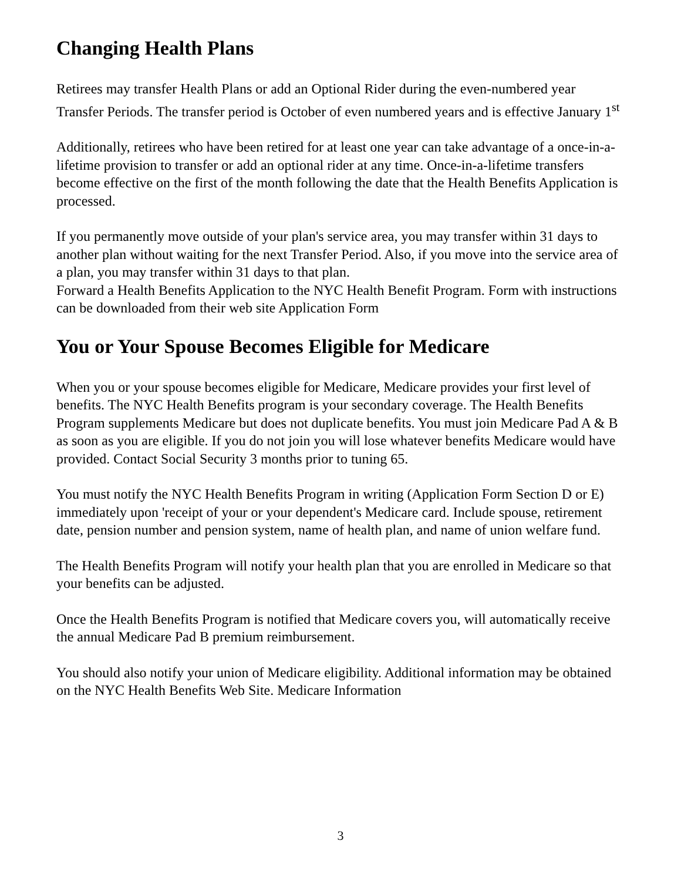Changing Health Plans
Retirees may transfer Health Plans or add an Optional Rider during the even-numbered year Transfer Periods. The transfer period is October of even numbered years and is effective January 1<sup>st</sup>
Additionally, retirees who have been retired for at least one year can take advantage of a once-in-a-lifetime provision to transfer or add an optional rider at any time. Once-in-a-lifetime transfers become effective on the first of the month following the date that the Health Benefits Application is processed.
If you permanently move outside of your plan's service area, you may transfer within 31 days to another plan without waiting for the next Transfer Period. Also, if you move into the service area of a plan, you may transfer within 31 days to that plan.
Forward a Health Benefits Application to the NYC Health Benefit Program. Form with instructions can be downloaded from their web site Application Form
You or Your Spouse Becomes Eligible for Medicare
When you or your spouse becomes eligible for Medicare, Medicare provides your first level of benefits. The NYC Health Benefits program is your secondary coverage. The Health Benefits Program supplements Medicare but does not duplicate benefits. You must join Medicare Pad A & B as soon as you are eligible. If you do not join you will lose whatever benefits Medicare would have provided. Contact Social Security 3 months prior to tuning 65.
You must notify the NYC Health Benefits Program in writing (Application Form Section D or E) immediately upon 'receipt of your or your dependent's Medicare card. Include spouse, retirement date, pension number and pension system, name of health plan, and name of union welfare fund.
The Health Benefits Program will notify your health plan that you are enrolled in Medicare so that your benefits can be adjusted.
Once the Health Benefits Program is notified that Medicare covers you, will automatically receive the annual Medicare Pad B premium reimbursement.
You should also notify your union of Medicare eligibility. Additional information may be obtained on the NYC Health Benefits Web Site. Medicare Information
3